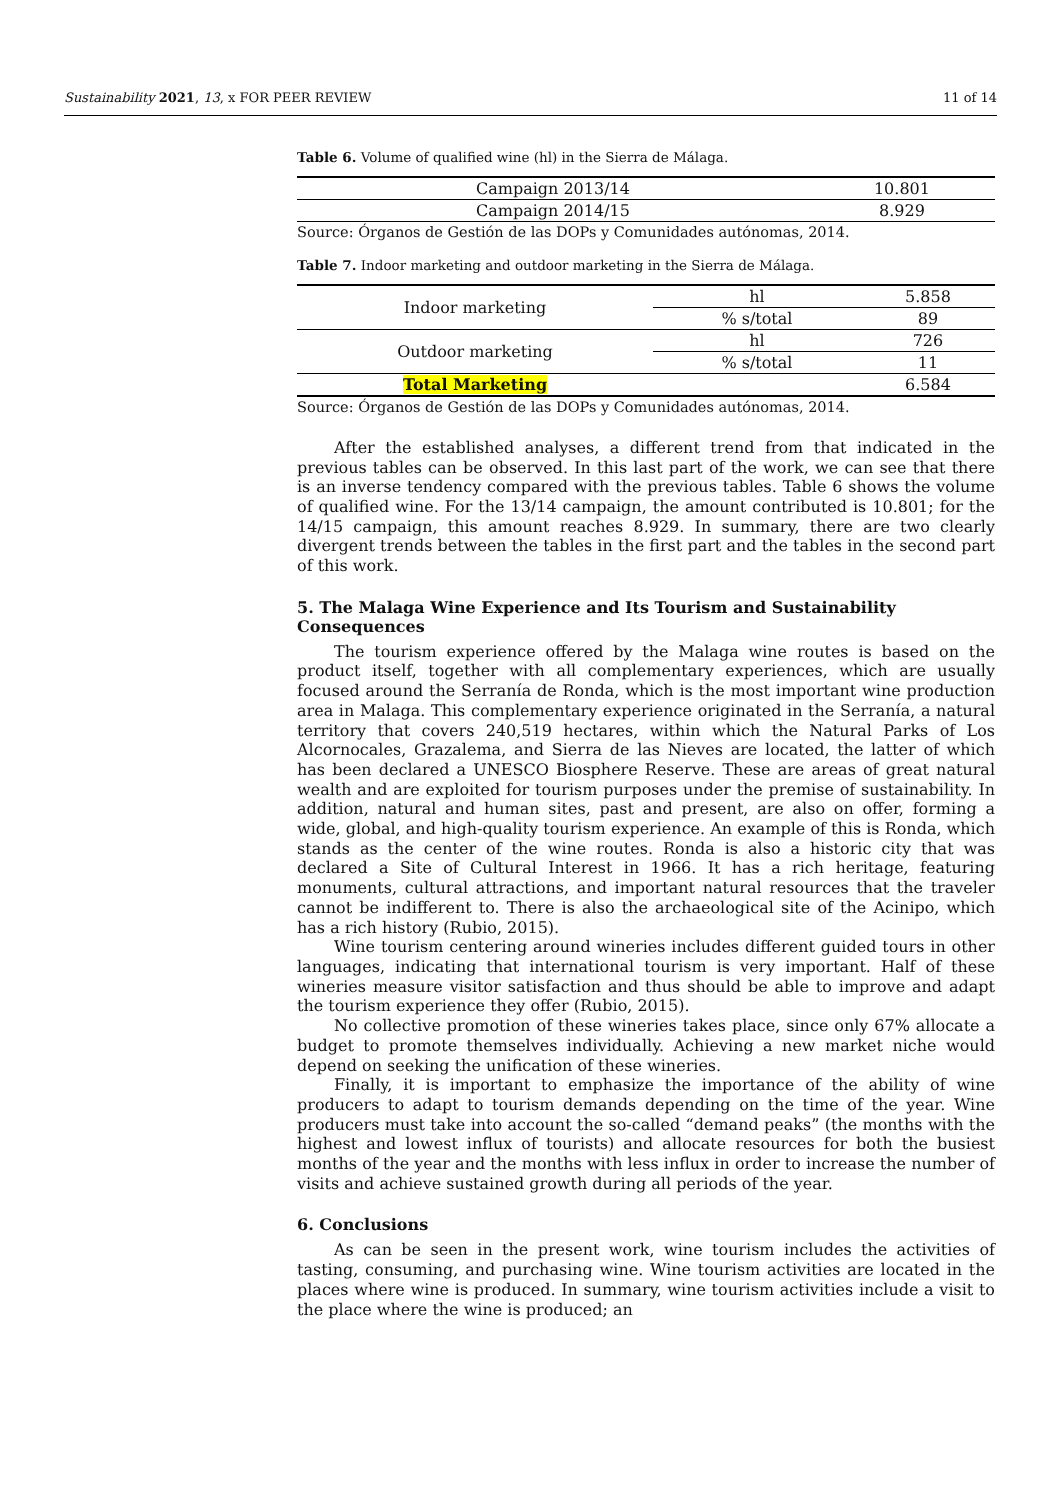Sustainability 2021, 13, x FOR PEER REVIEW 11 of 14
Table 6. Volume of qualified wine (hl) in the Sierra de Málaga.
| Campaign 2013/14 | 10.801 |
| Campaign 2014/15 | 8.929 |
Source: Órganos de Gestión de las DOPs y Comunidades autónomas, 2014.
Table 7. Indoor marketing and outdoor marketing in the Sierra de Málaga.
| Indoor marketing | hl | 5.858 |
| | % s/total | 89 |
| Outdoor marketing | hl | 726 |
| | % s/total | 11 |
| Total Marketing | | 6.584 |
Source: Órganos de Gestión de las DOPs y Comunidades autónomas, 2014.
After the established analyses, a different trend from that indicated in the previous tables can be observed. In this last part of the work, we can see that there is an inverse tendency compared with the previous tables. Table 6 shows the volume of qualified wine. For the 13/14 campaign, the amount contributed is 10.801; for the 14/15 campaign, this amount reaches 8.929. In summary, there are two clearly divergent trends between the tables in the first part and the tables in the second part of this work.
5. The Malaga Wine Experience and Its Tourism and Sustainability Consequences
The tourism experience offered by the Malaga wine routes is based on the product itself, together with all complementary experiences, which are usually focused around the Serranía de Ronda, which is the most important wine production area in Malaga. This complementary experience originated in the Serranía, a natural territory that covers 240,519 hectares, within which the Natural Parks of Los Alcornocales, Grazalema, and Sierra de las Nieves are located, the latter of which has been declared a UNESCO Biosphere Reserve. These are areas of great natural wealth and are exploited for tourism purposes under the premise of sustainability. In addition, natural and human sites, past and present, are also on offer, forming a wide, global, and high-quality tourism experience. An example of this is Ronda, which stands as the center of the wine routes. Ronda is also a historic city that was declared a Site of Cultural Interest in 1966. It has a rich heritage, featuring monuments, cultural attractions, and important natural resources that the traveler cannot be indifferent to. There is also the archaeological site of the Acinipo, which has a rich history (Rubio, 2015).
Wine tourism centering around wineries includes different guided tours in other languages, indicating that international tourism is very important. Half of these wineries measure visitor satisfaction and thus should be able to improve and adapt the tourism experience they offer (Rubio, 2015).
No collective promotion of these wineries takes place, since only 67% allocate a budget to promote themselves individually. Achieving a new market niche would depend on seeking the unification of these wineries.
Finally, it is important to emphasize the importance of the ability of wine producers to adapt to tourism demands depending on the time of the year. Wine producers must take into account the so-called “demand peaks” (the months with the highest and lowest influx of tourists) and allocate resources for both the busiest months of the year and the months with less influx in order to increase the number of visits and achieve sustained growth during all periods of the year.
6. Conclusions
As can be seen in the present work, wine tourism includes the activities of tasting, consuming, and purchasing wine. Wine tourism activities are located in the places where wine is produced. In summary, wine tourism activities include a visit to the place where the wine is produced; an